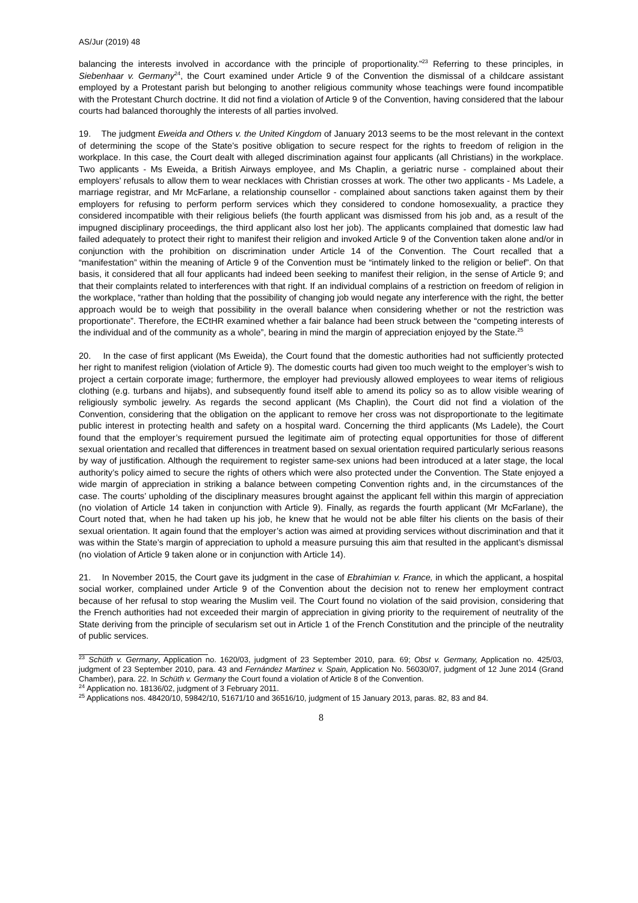AS/Jur (2019) 48
balancing the interests involved in accordance with the principle of proportionality.”<sup>23</sup> Referring to these principles, in Siebenhaar v. Germany<sup>24</sup>, the Court examined under Article 9 of the Convention the dismissal of a childcare assistant employed by a Protestant parish but belonging to another religious community whose teachings were found incompatible with the Protestant Church doctrine. It did not find a violation of Article 9 of the Convention, having considered that the labour courts had balanced thoroughly the interests of all parties involved.
19. The judgment Eweida and Others v. the United Kingdom of January 2013 seems to be the most relevant in the context of determining the scope of the State’s positive obligation to secure respect for the rights to freedom of religion in the workplace. In this case, the Court dealt with alleged discrimination against four applicants (all Christians) in the workplace. Two applicants - Ms Eweida, a British Airways employee, and Ms Chaplin, a geriatric nurse - complained about their employers’ refusals to allow them to wear necklaces with Christian crosses at work. The other two applicants - Ms Ladele, a marriage registrar, and Mr McFarlane, a relationship counsellor - complained about sanctions taken against them by their employers for refusing to perform perform services which they considered to condone homosexuality, a practice they considered incompatible with their religious beliefs (the fourth applicant was dismissed from his job and, as a result of the impugned disciplinary proceedings, the third applicant also lost her job). The applicants complained that domestic law had failed adequately to protect their right to manifest their religion and invoked Article 9 of the Convention taken alone and/or in conjunction with the prohibition on discrimination under Article 14 of the Convention. The Court recalled that a “manifestation” within the meaning of Article 9 of the Convention must be “intimately linked to the religion or belief”. On that basis, it considered that all four applicants had indeed been seeking to manifest their religion, in the sense of Article 9; and that their complaints related to interferences with that right. If an individual complains of a restriction on freedom of religion in the workplace, “rather than holding that the possibility of changing job would negate any interference with the right, the better approach would be to weigh that possibility in the overall balance when considering whether or not the restriction was proportionate”. Therefore, the ECtHR examined whether a fair balance had been struck between the “competing interests of the individual and of the community as a whole”, bearing in mind the margin of appreciation enjoyed by the State.<sup>25</sup>
20. In the case of first applicant (Ms Eweida), the Court found that the domestic authorities had not sufficiently protected her right to manifest religion (violation of Article 9). The domestic courts had given too much weight to the employer’s wish to project a certain corporate image; furthermore, the employer had previously allowed employees to wear items of religious clothing (e.g. turbans and hijabs), and subsequently found itself able to amend its policy so as to allow visible wearing of religiously symbolic jewelry. As regards the second applicant (Ms Chaplin), the Court did not find a violation of the Convention, considering that the obligation on the applicant to remove her cross was not disproportionate to the legitimate public interest in protecting health and safety on a hospital ward. Concerning the third applicants (Ms Ladele), the Court found that the employer’s requirement pursued the legitimate aim of protecting equal opportunities for those of different sexual orientation and recalled that differences in treatment based on sexual orientation required particularly serious reasons by way of justification. Although the requirement to register same-sex unions had been introduced at a later stage, the local authority’s policy aimed to secure the rights of others which were also protected under the Convention. The State enjoyed a wide margin of appreciation in striking a balance between competing Convention rights and, in the circumstances of the case. The courts’ upholding of the disciplinary measures brought against the applicant fell within this margin of appreciation (no violation of Article 14 taken in conjunction with Article 9). Finally, as regards the fourth applicant (Mr McFarlane), the Court noted that, when he had taken up his job, he knew that he would not be able filter his clients on the basis of their sexual orientation. It again found that the employer’s action was aimed at providing services without discrimination and that it was within the State’s margin of appreciation to uphold a measure pursuing this aim that resulted in the applicant’s dismissal (no violation of Article 9 taken alone or in conjunction with Article 14).
21. In November 2015, the Court gave its judgment in the case of Ebrahimian v. France, in which the applicant, a hospital social worker, complained under Article 9 of the Convention about the decision not to renew her employment contract because of her refusal to stop wearing the Muslim veil. The Court found no violation of the said provision, considering that the French authorities had not exceeded their margin of appreciation in giving priority to the requirement of neutrality of the State deriving from the principle of secularism set out in Article 1 of the French Constitution and the principle of the neutrality of public services.
<sup>23</sup> Schüth v. Germany, Application no. 1620/03, judgment of 23 September 2010, para. 69; Obst v. Germany, Application no. 425/03, judgment of 23 September 2010, para. 43 and Fernández Martinez v. Spain, Application No. 56030/07, judgment of 12 June 2014 (Grand Chamber), para. 22. In Schüth v. Germany the Court found a violation of Article 8 of the Convention.
<sup>24</sup> Application no. 18136/02, judgment of 3 February 2011.
<sup>25</sup> Applications nos. 48420/10, 59842/10, 51671/10 and 36516/10, judgment of 15 January 2013, paras. 82, 83 and 84.
8